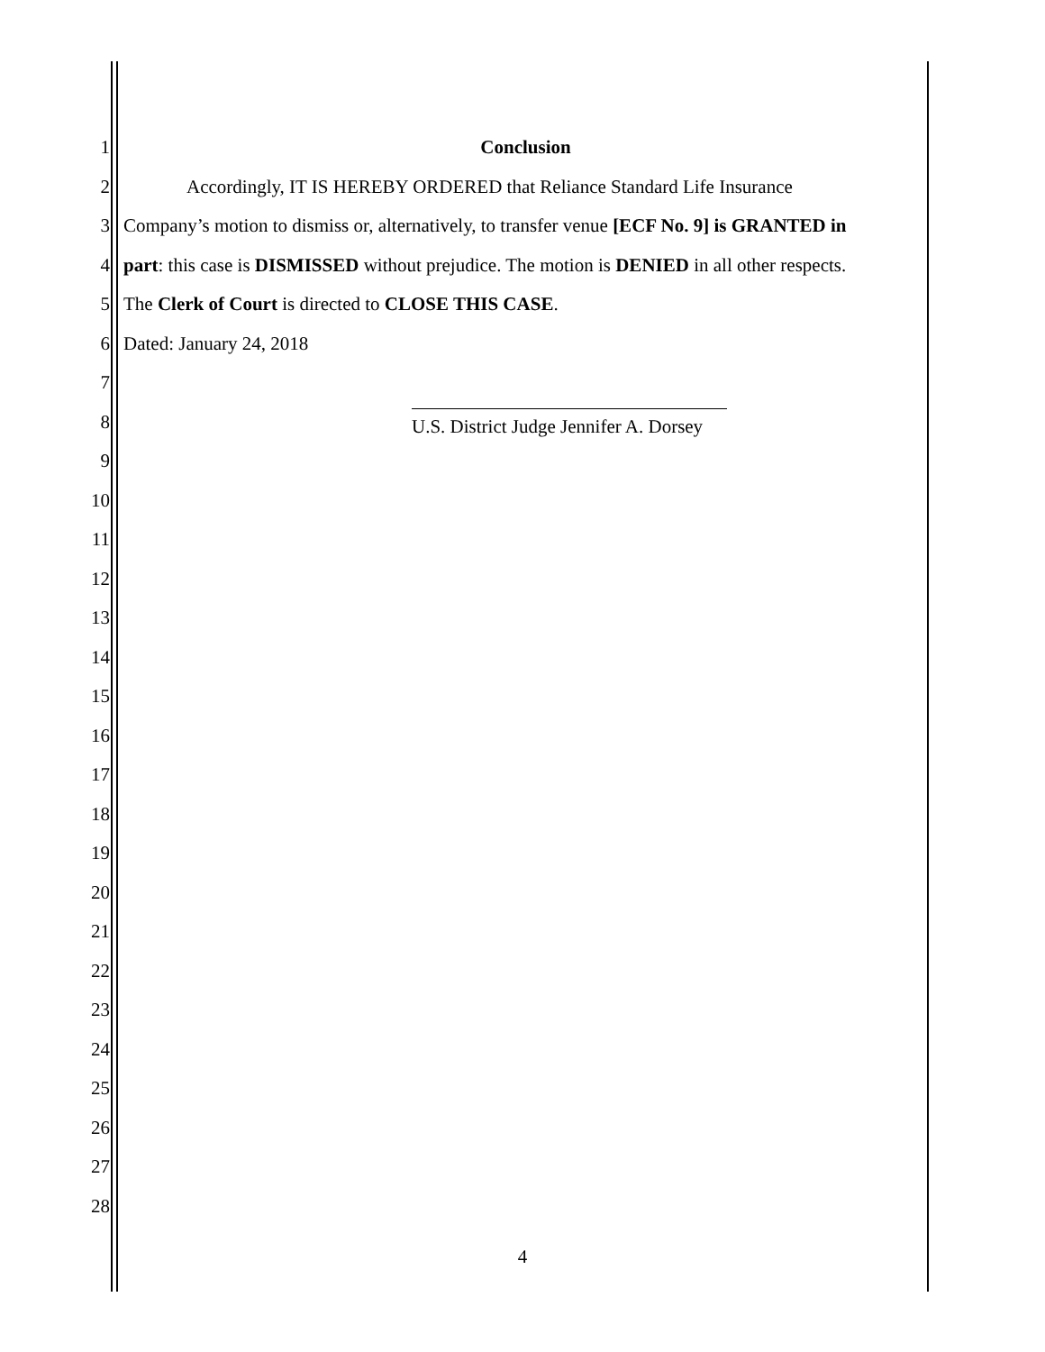1 Conclusion
2 Accordingly, IT IS HEREBY ORDERED that Reliance Standard Life Insurance
3 Company’s motion to dismiss or, alternatively, to transfer venue [ECF No. 9] is GRANTED in
4 part: this case is DISMISSED without prejudice. The motion is DENIED in all other respects.
5 The Clerk of Court is directed to CLOSE THIS CASE.
6 Dated: January 24, 2018
7
8 U.S. District Judge Jennifer A. Dorsey
9
10
11
12
13
14
15
16
17
18
19
20
21
22
23
24
25
26
27
28
4